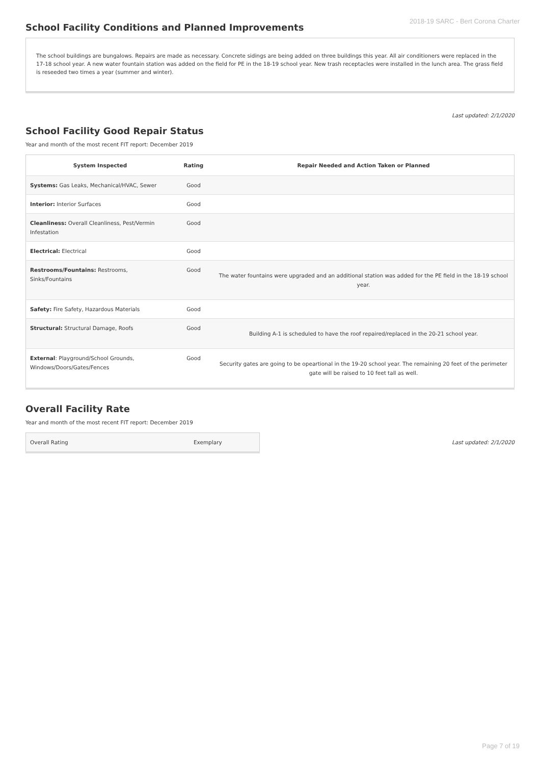2018-19 SARC - Bert Corona Charter
School Facility Conditions and Planned Improvements
The school buildings are bungalows. Repairs are made as necessary. Concrete sidings are being added on three buildings this year. All air conditioners were replaced in the 17-18 school year. A new water fountain station was added on the field for PE in the 18-19 school year. New trash receptacles were installed in the lunch area. The grass field is reseeded two times a year (summer and winter).
Last updated: 2/1/2020
School Facility Good Repair Status
Year and month of the most recent FIT report: December 2019
| System Inspected | Rating | Repair Needed and Action Taken or Planned |
| --- | --- | --- |
| Systems: Gas Leaks, Mechanical/HVAC, Sewer | Good | |
| Interior: Interior Surfaces | Good | |
| Cleanliness: Overall Cleanliness, Pest/Vermin Infestation | Good | |
| Electrical: Electrical | Good | |
| Restrooms/Fountains: Restrooms, Sinks/Fountains | Good | The water fountains were upgraded and an additional station was added for the PE field in the 18-19 school year. |
| Safety: Fire Safety, Hazardous Materials | Good | |
| Structural: Structural Damage, Roofs | Good | Building A-1 is scheduled to have the roof repaired/replaced in the 20-21 school year. |
| External : Playground/School Grounds, Windows/Doors/Gates/Fences | Good | Security gates are going to be opeartional in the 19-20 school year. The remaining 20 feet of the perimeter gate will be raised to 10 feet tall as well. |
Overall Facility Rate
Year and month of the most recent FIT report: December 2019
| Overall Rating | Exemplary |
Last updated: 2/1/2020
Page 7 of 19